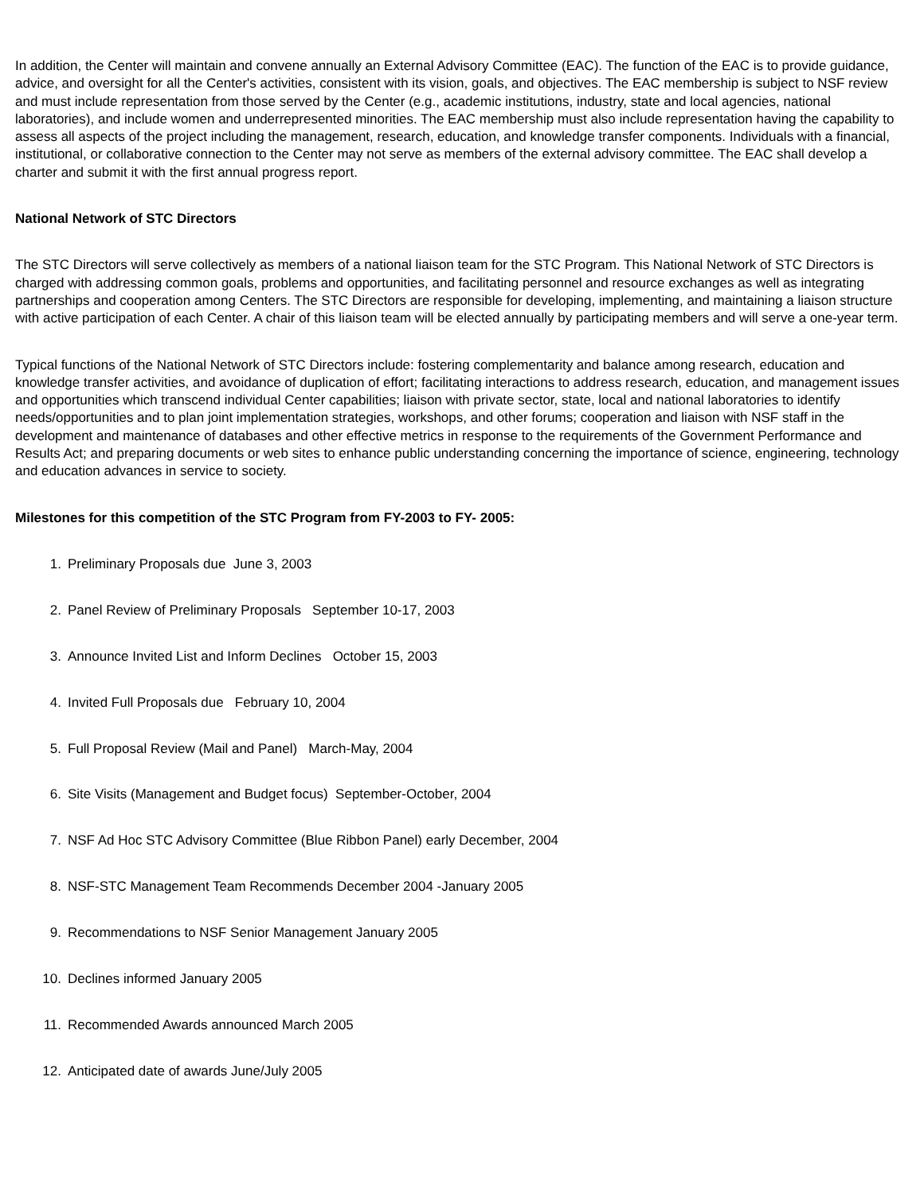In addition, the Center will maintain and convene annually an External Advisory Committee (EAC). The function of the EAC is to provide guidance, advice, and oversight for all the Center's activities, consistent with its vision, goals, and objectives. The EAC membership is subject to NSF review and must include representation from those served by the Center (e.g., academic institutions, industry, state and local agencies, national laboratories), and include women and underrepresented minorities. The EAC membership must also include representation having the capability to assess all aspects of the project including the management, research, education, and knowledge transfer components. Individuals with a financial, institutional, or collaborative connection to the Center may not serve as members of the external advisory committee. The EAC shall develop a charter and submit it with the first annual progress report.
National Network of STC Directors
The STC Directors will serve collectively as members of a national liaison team for the STC Program. This National Network of STC Directors is charged with addressing common goals, problems and opportunities, and facilitating personnel and resource exchanges as well as integrating partnerships and cooperation among Centers. The STC Directors are responsible for developing, implementing, and maintaining a liaison structure with active participation of each Center. A chair of this liaison team will be elected annually by participating members and will serve a one-year term.
Typical functions of the National Network of STC Directors include: fostering complementarity and balance among research, education and knowledge transfer activities, and avoidance of duplication of effort; facilitating interactions to address research, education, and management issues and opportunities which transcend individual Center capabilities; liaison with private sector, state, local and national laboratories to identify needs/opportunities and to plan joint implementation strategies, workshops, and other forums; cooperation and liaison with NSF staff in the development and maintenance of databases and other effective metrics in response to the requirements of the Government Performance and Results Act; and preparing documents or web sites to enhance public understanding concerning the importance of science, engineering, technology and education advances in service to society.
Milestones for this competition of the STC Program from FY-2003 to FY- 2005:
1. Preliminary Proposals due June 3, 2003
2. Panel Review of Preliminary Proposals September 10-17, 2003
3. Announce Invited List and Inform Declines October 15, 2003
4. Invited Full Proposals due February 10, 2004
5. Full Proposal Review (Mail and Panel) March-May, 2004
6. Site Visits (Management and Budget focus) September-October, 2004
7. NSF Ad Hoc STC Advisory Committee (Blue Ribbon Panel) early December, 2004
8. NSF-STC Management Team Recommends December 2004 -January 2005
9. Recommendations to NSF Senior Management January 2005
10. Declines informed January 2005
11. Recommended Awards announced March 2005
12. Anticipated date of awards June/July 2005